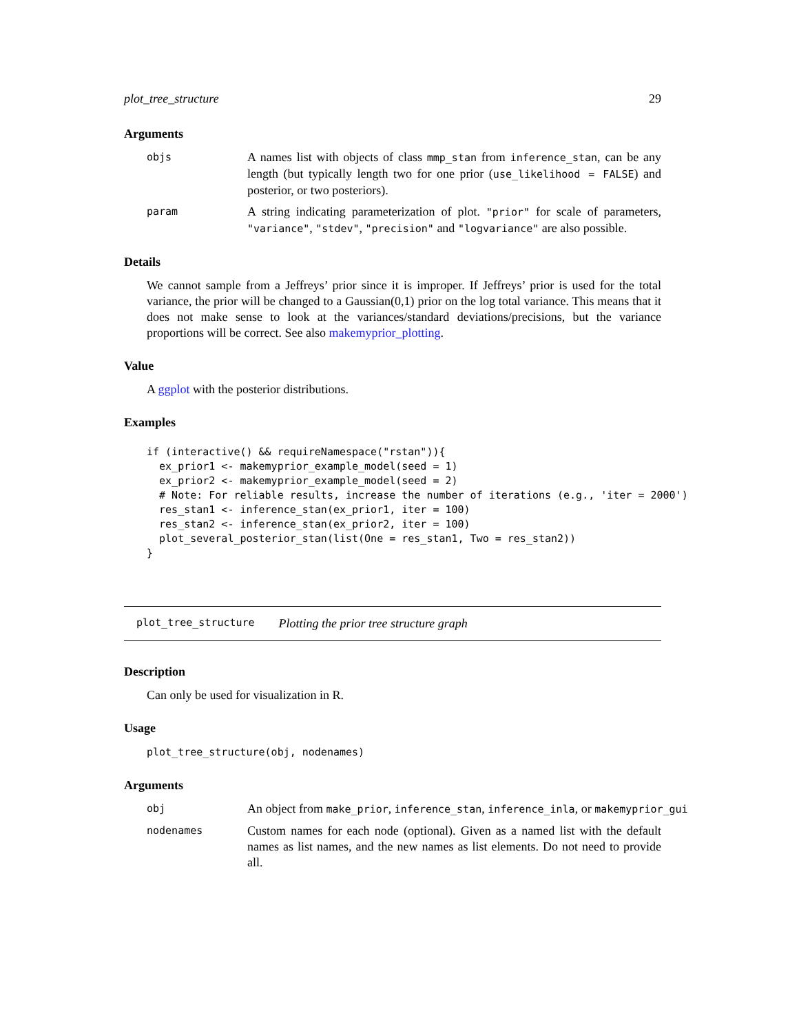plot_tree_structure 29
Arguments
objs
A names list with objects of class mmp_stan from inference_stan, can be any length (but typically length two for one prior (use_likelihood = FALSE) and posterior, or two posteriors).
param
A string indicating parameterization of plot. "prior" for scale of parameters, "variance", "stdev", "precision" and "logvariance" are also possible.
Details
We cannot sample from a Jeffreys’ prior since it is improper. If Jeffreys’ prior is used for the total variance, the prior will be changed to a Gaussian(0,1) prior on the log total variance. This means that it does not make sense to look at the variances/standard deviations/precisions, but the variance proportions will be correct. See also makemyprior_plotting.
Value
A ggplot with the posterior distributions.
Examples
if (interactive() && requireNamespace("rstan")){
  ex_prior1 <- makemyprior_example_model(seed = 1)
  ex_prior2 <- makemyprior_example_model(seed = 2)
  # Note: For reliable results, increase the number of iterations (e.g., 'iter = 2000')
  res_stan1 <- inference_stan(ex_prior1, iter = 100)
  res_stan2 <- inference_stan(ex_prior2, iter = 100)
  plot_several_posterior_stan(list(One = res_stan1, Two = res_stan2))
}
plot_tree_structure Plotting the prior tree structure graph
Description
Can only be used for visualization in R.
Usage
plot_tree_structure(obj, nodenames)
Arguments
obj
An object from make_prior, inference_stan, inference_inla, or makemyprior_gui
nodenames
Custom names for each node (optional). Given as a named list with the default names as list names, and the new names as list elements. Do not need to provide all.